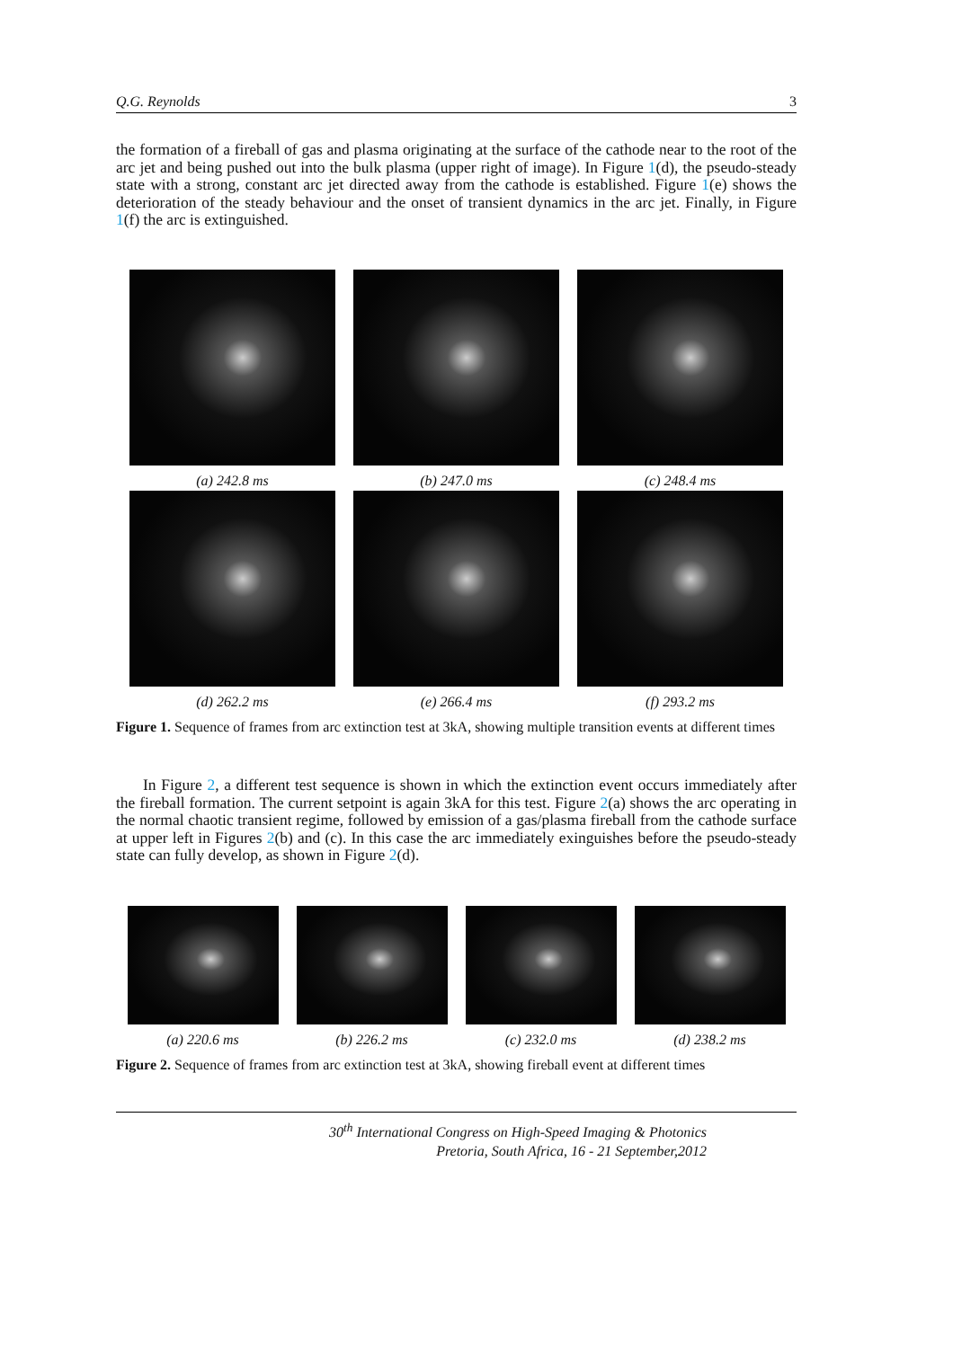Q.G. Reynolds 3
the formation of a fireball of gas and plasma originating at the surface of the cathode near to the root of the arc jet and being pushed out into the bulk plasma (upper right of image). In Figure 1(d), the pseudo-steady state with a strong, constant arc jet directed away from the cathode is established. Figure 1(e) shows the deterioration of the steady behaviour and the onset of transient dynamics in the arc jet. Finally, in Figure 1(f) the arc is extinguished.
(a) 242.8 ms (b) 247.0 ms (c) 248.4 ms
(d) 262.2 ms (e) 266.4 ms (f) 293.2 ms
Figure 1. Sequence of frames from arc extinction test at 3kA, showing multiple transition events at different times
In Figure 2, a different test sequence is shown in which the extinction event occurs immediately after the fireball formation. The current setpoint is again 3kA for this test. Figure 2(a) shows the arc operating in the normal chaotic transient regime, followed by emission of a gas/plasma fireball from the cathode surface at upper left in Figures 2(b) and (c). In this case the arc immediately exinguishes before the pseudo-steady state can fully develop, as shown in Figure 2(d).
(a) 220.6 ms (b) 226.2 ms (c) 232.0 ms (d) 238.2 ms
Figure 2. Sequence of frames from arc extinction test at 3kA, showing fireball event at different times
30<sup>th</sup> International Congress on High-Speed Imaging & Photonics
Pretoria, South Africa, 16 - 21 September,2012